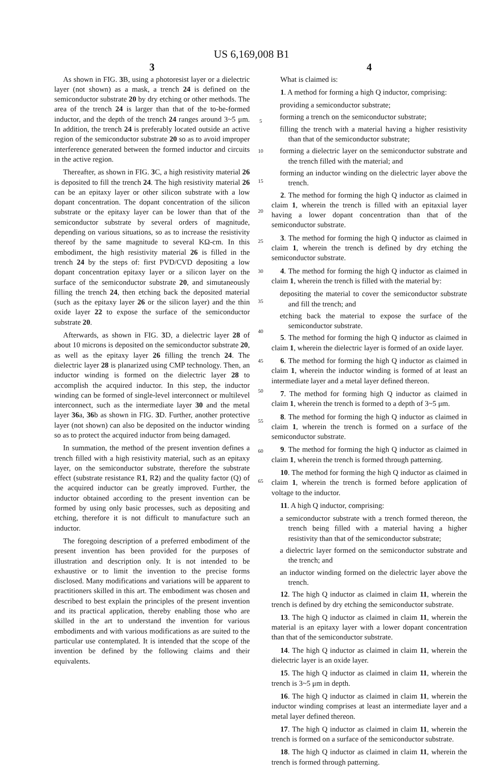US 6,169,008 B1
3
As shown in FIG. 3 B, using a photoresist layer or a dielectric layer (not shown) as a mask, a trench 24 is defined on the semiconductor substrate 20 by dry etching or other methods. The area of the trench 24 is larger than that of the to-be-formed inductor, and the depth of the trench 24 ranges around 3~5 μm. In addition, the trench 24 is preferably located outside an active region of the semiconductor substrate 20 so as to avoid improper interference generated between the formed inductor and circuits in the active region.
Thereafter, as shown in FIG. 3 C, a high resistivity material 26 is deposited to fill the trench 24. The high resistivity material 26 can be an epitaxy layer or other silicon substrate with a low dopant concentration. The dopant concentration of the silicon substrate or the epitaxy layer can be lower than that of the semiconductor substrate by several orders of magnitude, depending on various situations, so as to increase the resistivity thereof by the same magnitude to several KΩ-cm. In this embodiment, the high resistivity material 26 is filled in the trench 24 by the steps of: first PVD/CVD depositing a low dopant concentration epitaxy layer or a silicon layer on the surface of the semiconductor substrate 20, and simutaneously filling the trench 24, then etching back the deposited material (such as the epitaxy layer 26 or the silicon layer) and the thin oxide layer 22 to expose the surface of the semiconductor substrate 20.
Afterwards, as shown in FIG. 3 D, a dielectric layer 28 of about 10 microns is deposited on the semiconductor substrate 20, as well as the epitaxy layer 26 filling the trench 24. The dielectric layer 28 is planarized using CMP technology. Then, an inductor winding is formed on the dielectric layer 28 to accomplish the acquired inductor. In this step, the inductor winding can be formed of single-level interconnect or multilevel interconnect, such as the intermediate layer 30 and the metal layer 36a, 36b as shown in FIG. 3 D. Further, another protective layer (not shown) can also be deposited on the inductor winding so as to protect the acquired inductor from being damaged.
In summation, the method of the present invention defines a trench filled with a high resistivity material, such as an epitaxy layer, on the semiconductor substrate, therefore the substrate effect (substrate resistance R1, R2) and the quality factor (Q) of the acquired inductor can be greatly improved. Further, the inductor obtained according to the present invention can be formed by using only basic processes, such as depositing and etching, therefore it is not difficult to manufacture such an inductor.
The foregoing description of a preferred embodiment of the present invention has been provided for the purposes of illustration and description only. It is not intended to be exhaustive or to limit the invention to the precise forms disclosed. Many modifications and variations will be apparent to practitioners skilled in this art. The embodiment was chosen and described to best explain the principles of the present invention and its practical application, thereby enabling those who are skilled in the art to understand the invention for various embodiments and with various modifications as are suited to the particular use contemplated. It is intended that the scope of the invention be defined by the following claims and their equivalents.
5
10
15
20
25
30
35
40
45
50
55
60
65
4
What is claimed is:
1. A method for forming a high Q inductor, comprising:
providing a semiconductor substrate;
forming a trench on the semiconductor substrate;
filling the trench with a material having a higher resistivity than that of the semiconductor substrate;
forming a dielectric layer on the semiconductor substrate and the trench filled with the material; and
forming an inductor winding on the dielectric layer above the trench.
2. The method for forming the high Q inductor as claimed in claim 1, wherein the trench is filled with an epitaxial layer having a lower dopant concentration than that of the semiconductor substrate.
3. The method for forming the high Q inductor as claimed in claim 1, wherein the trench is defined by dry etching the semiconductor substrate.
4. The method for forming the high Q inductor as claimed in claim 1, wherein the trench is filled with the material by:
depositing the material to cover the semiconductor substrate and fill the trench; and
etching back the material to expose the surface of the semiconductor substrate.
5. The method for forming the high Q inductor as claimed in claim 1, wherein the dielectric layer is formed of an oxide layer.
6. The method for forming the high Q inductor as claimed in claim 1, wherein the inductor winding is formed of at least an intermediate layer and a metal layer defined thereon.
7. The method for forming high Q inductor as claimed in claim 1, wherein the trench is formed to a depth of 3~5 μm.
8. The method for forming the high Q inductor as claimed in claim 1, wherein the trench is formed on a surface of the semiconductor substrate.
9. The method for forming the high Q inductor as claimed in claim 1, wherein the trench is formed through patterning.
10. The method for forming the high Q inductor as claimed in claim 1, wherein the trench is formed before application of voltage to the inductor.
11. A high Q inductor, comprising:
a semiconductor substrate with a trench formed thereon, the trench being filled with a material having a higher resistivity than that of the semiconductor substrate;
a dielectric layer formed on the semiconductor substrate and the trench; and
an inductor winding formed on the dielectric layer above the trench.
12. The high Q inductor as claimed in claim 11, wherein the trench is defined by dry etching the semiconductor substrate.
13. The high Q inductor as claimed in claim 11, wherein the material is an epitaxy layer with a lower dopant concentration than that of the semiconductor substrate.
14. The high Q inductor as claimed in claim 11, wherein the dielectric layer is an oxide layer.
15. The high Q inductor as claimed in claim 11, wherein the trench is 3~5 μm in depth.
16. The high Q inductor as claimed in claim 11, wherein the inductor winding comprises at least an intermediate layer and a metal layer defined thereon.
17. The high Q inductor as claimed in claim 11, wherein the trench is formed on a surface of the semiconductor substrate.
18. The high Q inductor as claimed in claim 11, wherein the trench is formed through patterning.